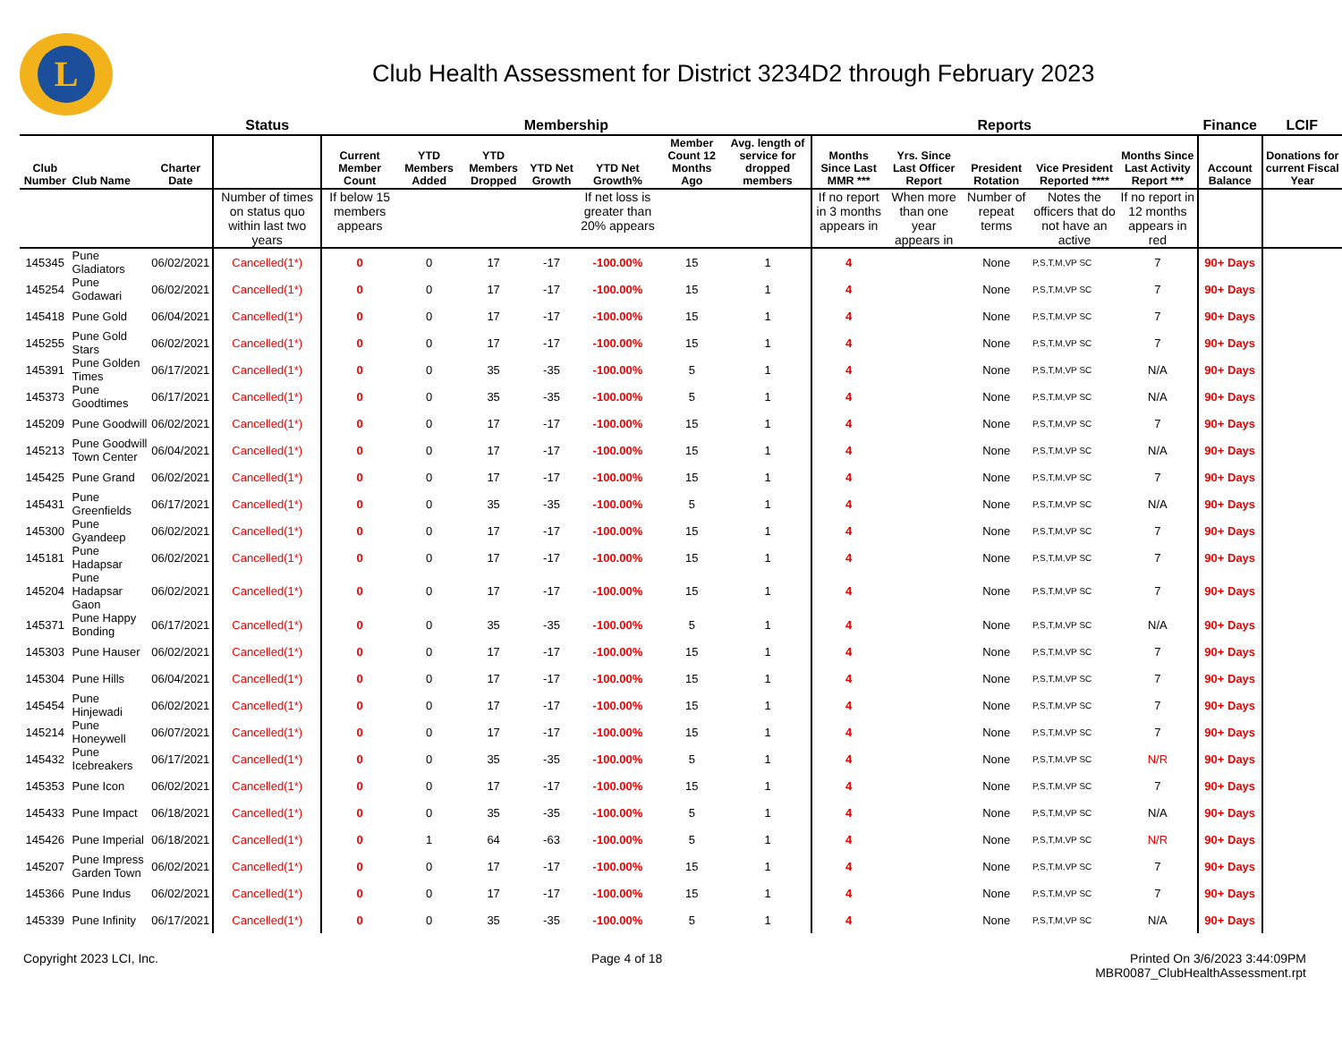L
Club Health Assessment for District 3234D2 through February 2023
| | | | Status | Membership | | | | | | | Reports | | | | | Finance | LCIF |
| --- | --- | --- | --- | --- | --- | --- | --- | --- | --- | --- | --- | --- | --- | --- | --- | --- | --- |
| Club Number | Club Name | Charter Date | | Current Member Count | YTD Members Added | YTD Members Dropped | YTD Net Growth | YTD Net Growth% | Member Count 12 Months Ago | Avg. length of service for dropped members | Months Since Last MMR *** | Yrs. Since Last Officer Report | President Rotation | Vice President Reported **** | Months Since Last Activity Report *** | Account Balance | Donations for current Fiscal Year |
| | | | Number of times on status quo within last two years | If below 15 members appears | | | | If net loss is greater than 20% appears | | | If no report in 3 months appears in | When more than one year appears in | Number of repeat terms | Notes the officers that do not have an active | If no report in 12 months appears in red | | |
| 145345 | Pune Gladiators | 06/02/2021 | Cancelled(1*) | 0 | 0 | 17 | -17 | -100.00% | 15 | 1 | 4 | | None | P,S,T,M,VP SC | 7 | 90+ Days | |
| 145254 | Pune Godawari | 06/02/2021 | Cancelled(1*) | 0 | 0 | 17 | -17 | -100.00% | 15 | 1 | 4 | | None | P,S,T,M,VP SC | 7 | 90+ Days | |
| 145418 | Pune Gold | 06/04/2021 | Cancelled(1*) | 0 | 0 | 17 | -17 | -100.00% | 15 | 1 | 4 | | None | P,S,T,M,VP SC | 7 | 90+ Days | |
| 145255 | Pune Gold Stars | 06/02/2021 | Cancelled(1*) | 0 | 0 | 17 | -17 | -100.00% | 15 | 1 | 4 | | None | P,S,T,M,VP SC | 7 | 90+ Days | |
| 145391 | Pune Golden Times | 06/17/2021 | Cancelled(1*) | 0 | 0 | 35 | -35 | -100.00% | 5 | 1 | 4 | | None | P,S,T,M,VP SC | N/A | 90+ Days | |
| 145373 | Pune Goodtimes | 06/17/2021 | Cancelled(1*) | 0 | 0 | 35 | -35 | -100.00% | 5 | 1 | 4 | | None | P,S,T,M,VP SC | N/A | 90+ Days | |
| 145209 | Pune Goodwill | 06/02/2021 | Cancelled(1*) | 0 | 0 | 17 | -17 | -100.00% | 15 | 1 | 4 | | None | P,S,T,M,VP SC | 7 | 90+ Days | |
| 145213 | Pune Goodwill Town Center | 06/04/2021 | Cancelled(1*) | 0 | 0 | 17 | -17 | -100.00% | 15 | 1 | 4 | | None | P,S,T,M,VP SC | N/A | 90+ Days | |
| 145425 | Pune Grand | 06/02/2021 | Cancelled(1*) | 0 | 0 | 17 | -17 | -100.00% | 15 | 1 | 4 | | None | P,S,T,M,VP SC | 7 | 90+ Days | |
| 145431 | Pune Greenfields | 06/17/2021 | Cancelled(1*) | 0 | 0 | 35 | -35 | -100.00% | 5 | 1 | 4 | | None | P,S,T,M,VP SC | N/A | 90+ Days | |
| 145300 | Pune Gyandeep | 06/02/2021 | Cancelled(1*) | 0 | 0 | 17 | -17 | -100.00% | 15 | 1 | 4 | | None | P,S,T,M,VP SC | 7 | 90+ Days | |
| 145181 | Pune Hadapsar | 06/02/2021 | Cancelled(1*) | 0 | 0 | 17 | -17 | -100.00% | 15 | 1 | 4 | | None | P,S,T,M,VP SC | 7 | 90+ Days | |
| 145204 | Pune Hadapsar Gaon | 06/02/2021 | Cancelled(1*) | 0 | 0 | 17 | -17 | -100.00% | 15 | 1 | 4 | | None | P,S,T,M,VP SC | 7 | 90+ Days | |
| 145371 | Pune Happy Bonding | 06/17/2021 | Cancelled(1*) | 0 | 0 | 35 | -35 | -100.00% | 5 | 1 | 4 | | None | P,S,T,M,VP SC | N/A | 90+ Days | |
| 145303 | Pune Hauser | 06/02/2021 | Cancelled(1*) | 0 | 0 | 17 | -17 | -100.00% | 15 | 1 | 4 | | None | P,S,T,M,VP SC | 7 | 90+ Days | |
| 145304 | Pune Hills | 06/04/2021 | Cancelled(1*) | 0 | 0 | 17 | -17 | -100.00% | 15 | 1 | 4 | | None | P,S,T,M,VP SC | 7 | 90+ Days | |
| 145454 | Pune Hinjewadi | 06/02/2021 | Cancelled(1*) | 0 | 0 | 17 | -17 | -100.00% | 15 | 1 | 4 | | None | P,S,T,M,VP SC | 7 | 90+ Days | |
| 145214 | Pune Honeywell | 06/07/2021 | Cancelled(1*) | 0 | 0 | 17 | -17 | -100.00% | 15 | 1 | 4 | | None | P,S,T,M,VP SC | 7 | 90+ Days | |
| 145432 | Pune Icebreakers | 06/17/2021 | Cancelled(1*) | 0 | 0 | 35 | -35 | -100.00% | 5 | 1 | 4 | | None | P,S,T,M,VP SC | N/R | 90+ Days | |
| 145353 | Pune Icon | 06/02/2021 | Cancelled(1*) | 0 | 0 | 17 | -17 | -100.00% | 15 | 1 | 4 | | None | P,S,T,M,VP SC | 7 | 90+ Days | |
| 145433 | Pune Impact | 06/18/2021 | Cancelled(1*) | 0 | 0 | 35 | -35 | -100.00% | 5 | 1 | 4 | | None | P,S,T,M,VP SC | N/A | 90+ Days | |
| 145426 | Pune Imperial | 06/18/2021 | Cancelled(1*) | 0 | 1 | 64 | -63 | -100.00% | 5 | 1 | 4 | | None | P,S,T,M,VP SC | N/R | 90+ Days | |
| 145207 | Pune Impress Garden Town | 06/02/2021 | Cancelled(1*) | 0 | 0 | 17 | -17 | -100.00% | 15 | 1 | 4 | | None | P,S,T,M,VP SC | 7 | 90+ Days | |
| 145366 | Pune Indus | 06/02/2021 | Cancelled(1*) | 0 | 0 | 17 | -17 | -100.00% | 15 | 1 | 4 | | None | P,S,T,M,VP SC | 7 | 90+ Days | |
| 145339 | Pune Infinity | 06/17/2021 | Cancelled(1*) | 0 | 0 | 35 | -35 | -100.00% | 5 | 1 | 4 | | None | P,S,T,M,VP SC | N/A | 90+ Days | |
Copyright 2023 LCI, Inc. Page 4 of 18 Printed On 3/6/2023 3:44:09PM
MBR0087_ClubHealthAssessment.rpt